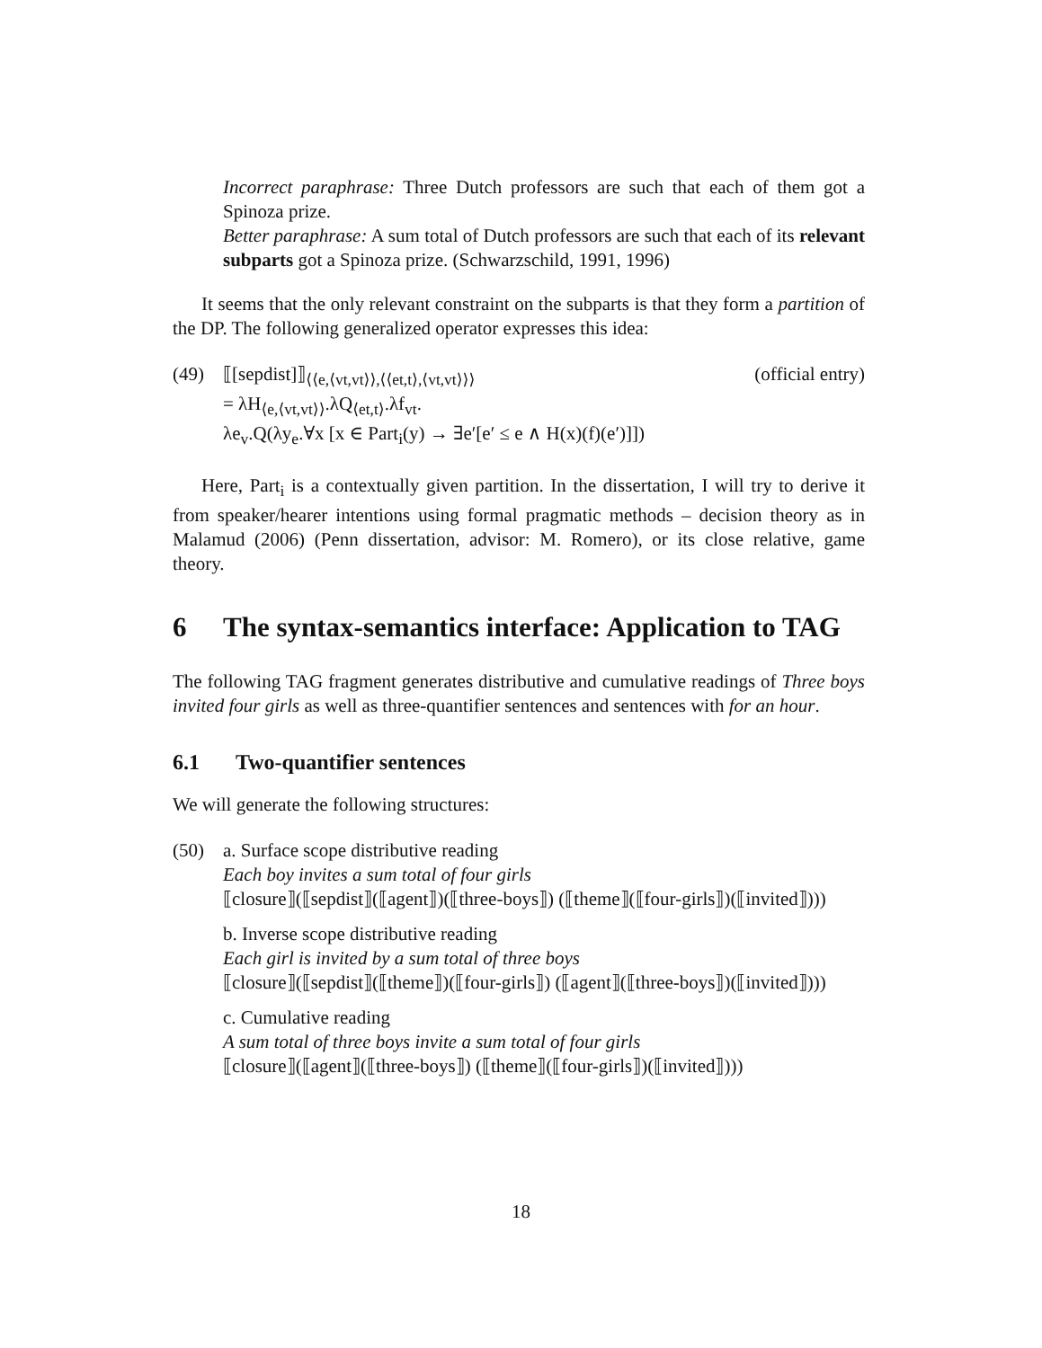Incorrect paraphrase: Three Dutch professors are such that each of them got a Spinoza prize.
Better paraphrase: A sum total of Dutch professors are such that each of its relevant subparts got a Spinoza prize. (Schwarzschild, 1991, 1996)
It seems that the only relevant constraint on the subparts is that they form a partition of the DP. The following generalized operator expresses this idea:
(49) (official entry) ⟦[sepdist]⟧<sub>⟨⟨e,⟨vt,vt⟩⟩,⟨⟨et,t⟩,⟨vt,vt⟩⟩⟩</sub>
= λH<sub>⟨e,⟨vt,vt⟩⟩</sub>.λQ<sub>⟨et,t⟩</sub>.λf<sub>vt</sub>.
λe<sub>v</sub>.Q(λy<sub>e</sub>.∀x [x ∈ Part<sub>i</sub>(y) → ∃e′[e′ ≤ e ∧ H(x)(f)(e′)]])
Here, Part<sub>i</sub> is a contextually given partition. In the dissertation, I will try to derive it from speaker/hearer intentions using formal pragmatic methods – decision theory as in Malamud (2006) (Penn dissertation, advisor: M. Romero), or its close relative, game theory.
6 The syntax-semantics interface: Application to TAG
The following TAG fragment generates distributive and cumulative readings of Three boys invited four girls as well as three-quantifier sentences and sentences with for an hour.
6.1 Two-quantifier sentences
We will generate the following structures:
(50) a. Surface scope distributive reading
Each boy invites a sum total of four girls
⟦closure⟧(⟦sepdist⟧(⟦agent⟧)(⟦three-boys⟧) (⟦theme⟧(⟦four-girls⟧)(⟦invited⟧)))
b. Inverse scope distributive reading
Each girl is invited by a sum total of three boys
⟦closure⟧(⟦sepdist⟧(⟦theme⟧)(⟦four-girls⟧) (⟦agent⟧(⟦three-boys⟧)(⟦invited⟧)))
c. Cumulative reading
A sum total of three boys invite a sum total of four girls
⟦closure⟧(⟦agent⟧(⟦three-boys⟧) (⟦theme⟧(⟦four-girls⟧)(⟦invited⟧)))
18